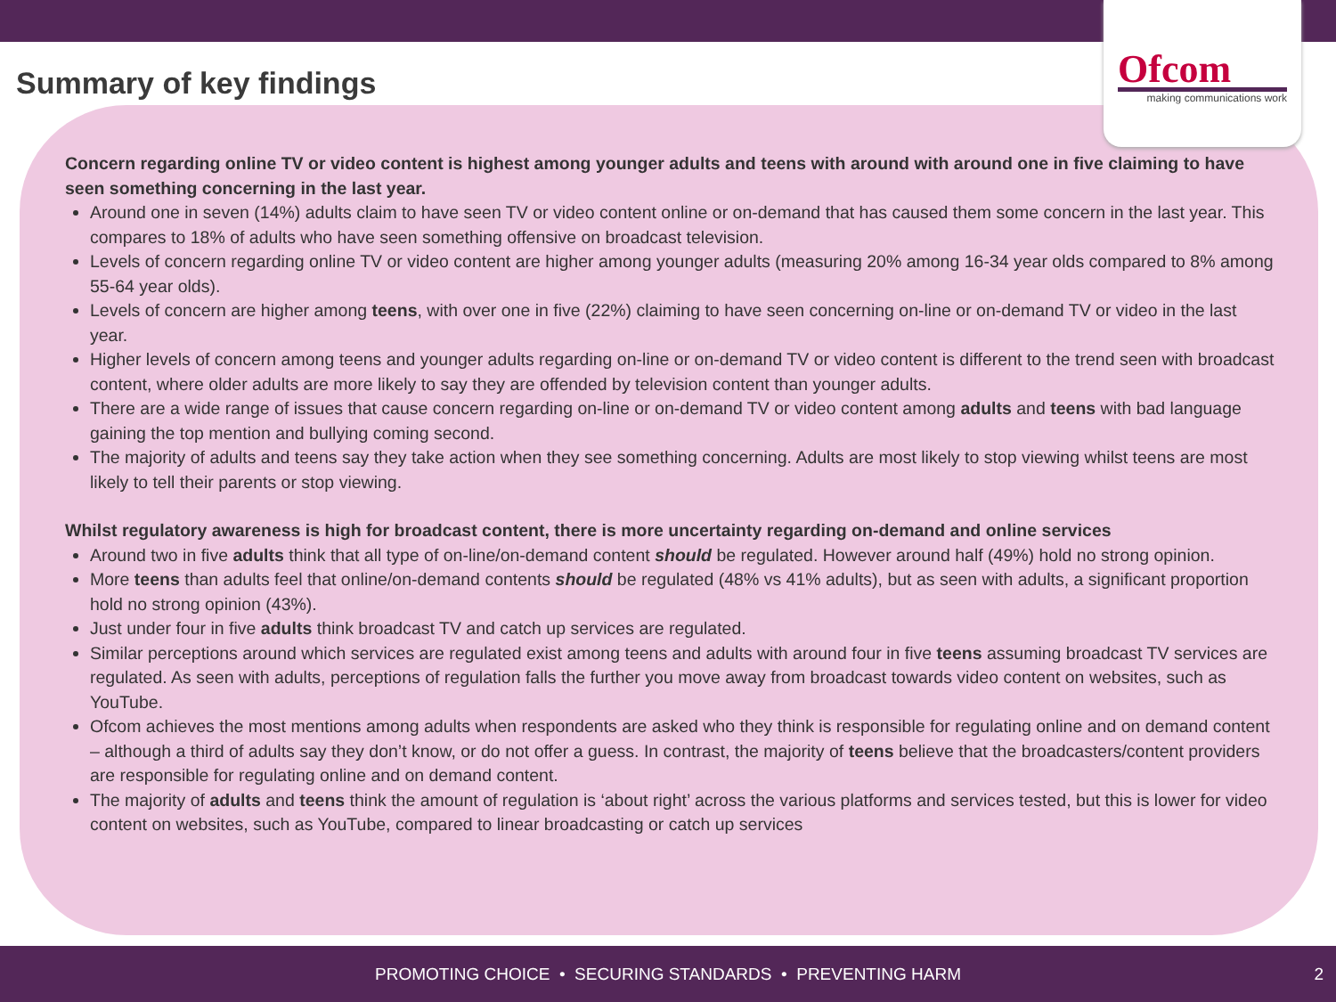Ofcom
making communications work
Summary of key findings
Concern regarding online TV or video content is highest among younger adults and teens with around with around one in five claiming to have seen something concerning in the last year.
Around one in seven (14%) adults claim to have seen TV or video content online or on-demand that has caused them some concern in the last year. This compares to 18% of adults who have seen something offensive on broadcast television.
Levels of concern regarding online TV or video content are higher among younger adults (measuring 20% among 16-34 year olds compared to 8% among 55-64 year olds).
Levels of concern are higher among teens, with over one in five (22%) claiming to have seen concerning on-line or on-demand TV or video in the last year.
Higher levels of concern among teens and younger adults regarding on-line or on-demand TV or video content is different to the trend seen with broadcast content, where older adults are more likely to say they are offended by television content than younger adults.
There are a wide range of issues that cause concern regarding on-line or on-demand TV or video content among adults and teens with bad language gaining the top mention and bullying coming second.
The majority of adults and teens say they take action when they see something concerning. Adults are most likely to stop viewing whilst teens are most likely to tell their parents or stop viewing.
Whilst regulatory awareness is high for broadcast content, there is more uncertainty regarding on-demand and online services
Around two in five adults think that all type of on-line/on-demand content should be regulated. However around half (49%) hold no strong opinion.
More teens than adults feel that online/on-demand contents should be regulated (48% vs 41% adults), but as seen with adults, a significant proportion hold no strong opinion (43%).
Just under four in five adults think broadcast TV and catch up services are regulated.
Similar perceptions around which services are regulated exist among teens and adults with around four in five teens assuming broadcast TV services are regulated. As seen with adults, perceptions of regulation falls the further you move away from broadcast towards video content on websites, such as YouTube.
Ofcom achieves the most mentions among adults when respondents are asked who they think is responsible for regulating online and on demand content – although a third of adults say they don’t know, or do not offer a guess. In contrast, the majority of teens believe that the broadcasters/content providers are responsible for regulating online and on demand content.
The majority of adults and teens think the amount of regulation is ‘about right’ across the various platforms and services tested, but this is lower for video content on websites, such as YouTube, compared to linear broadcasting or catch up services
PROMOTING CHOICE • SECURING STANDARDS • PREVENTING HARM 2